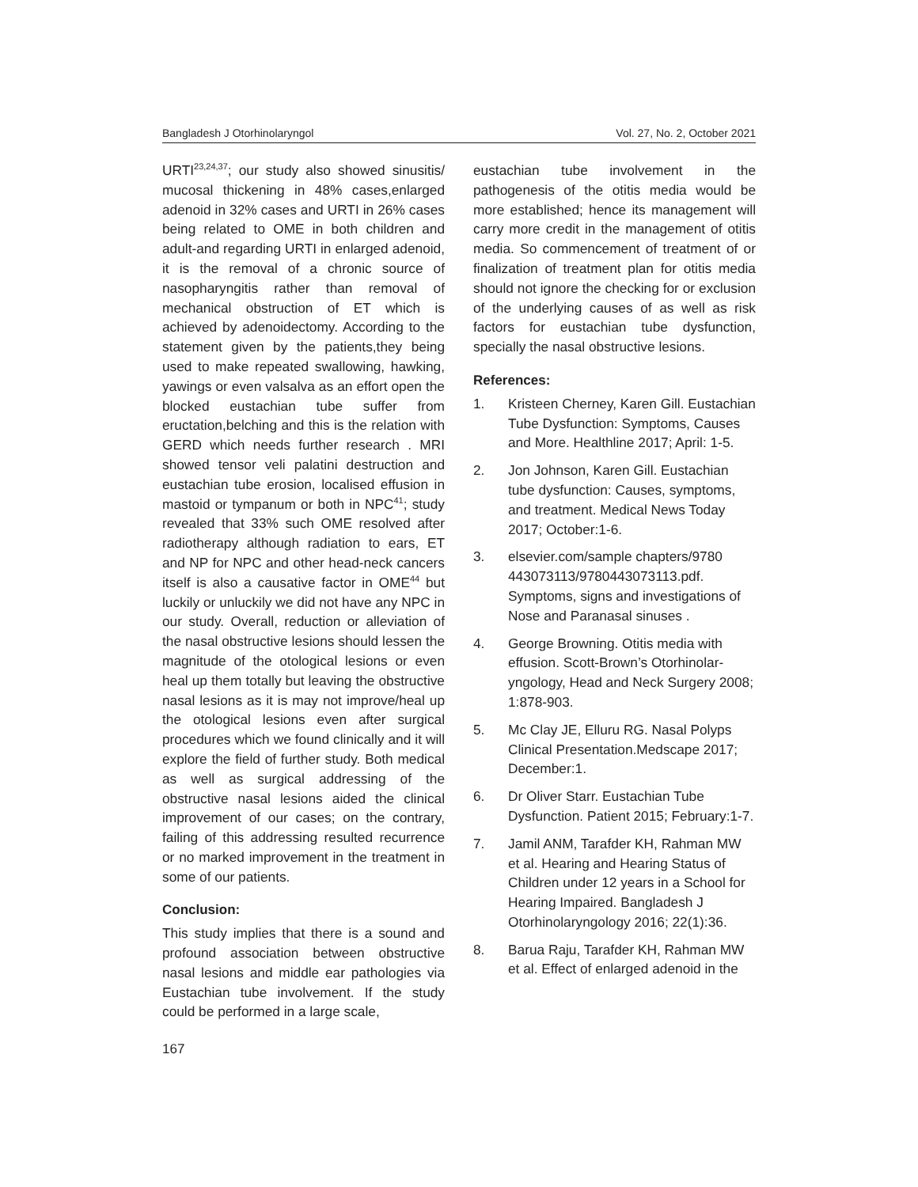Bangladesh J Otorhinolaryngol Vol. 27, No. 2, October 2021
URTI<sup>23,24,37</sup>; our study also showed sinusitis/ mucosal thickening in 48% cases,enlarged adenoid in 32% cases and URTI in 26% cases being related to OME in both children and adult-and regarding URTI in enlarged adenoid, it is the removal of a chronic source of nasopharyngitis rather than removal of mechanical obstruction of ET which is achieved by adenoidectomy. According to the statement given by the patients,they being used to make repeated swallowing, hawking, yawings or even valsalva as an effort open the blocked eustachian tube suffer from eructation,belching and this is the relation with GERD which needs further research . MRI showed tensor veli palatini destruction and eustachian tube erosion, localised effusion in mastoid or tympanum or both in NPC<sup>41</sup>; study revealed that 33% such OME resolved after radiotherapy although radiation to ears, ET and NP for NPC and other head-neck cancers itself is also a causative factor in OME<sup>44</sup> but luckily or unluckily we did not have any NPC in our study. Overall, reduction or alleviation of the nasal obstructive lesions should lessen the magnitude of the otological lesions or even heal up them totally but leaving the obstructive nasal lesions as it is may not improve/heal up the otological lesions even after surgical procedures which we found clinically and it will explore the field of further study. Both medical as well as surgical addressing of the obstructive nasal lesions aided the clinical improvement of our cases; on the contrary, failing of this addressing resulted recurrence or no marked improvement in the treatment in some of our patients.
Conclusion:
This study implies that there is a sound and profound association between obstructive nasal lesions and middle ear pathologies via Eustachian tube involvement. If the study could be performed in a large scale,
eustachian tube involvement in the pathogenesis of the otitis media would be more established; hence its management will carry more credit in the management of otitis media. So commencement of treatment of or finalization of treatment plan for otitis media should not ignore the checking for or exclusion of the underlying causes of as well as risk factors for eustachian tube dysfunction, specially the nasal obstructive lesions.
References:
1. Kristeen Cherney, Karen Gill. Eustachian Tube Dysfunction: Symptoms, Causes and More. Healthline 2017; April: 1-5.
2. Jon Johnson, Karen Gill. Eustachian tube dysfunction: Causes, symptoms, and treatment. Medical News Today 2017; October:1-6.
3. elsevier.com/sample chapters/9780 443073113/9780443073113.pdf. Symptoms, signs and investigations of Nose and Paranasal sinuses .
4. George Browning. Otitis media with effusion. Scott-Brown’s Otorhinolar-yngology, Head and Neck Surgery 2008; 1:878-903.
5. Mc Clay JE, Elluru RG. Nasal Polyps Clinical Presentation.Medscape 2017; December:1.
6. Dr Oliver Starr. Eustachian Tube Dysfunction. Patient 2015; February:1-7.
7. Jamil ANM, Tarafder KH, Rahman MW et al. Hearing and Hearing Status of Children under 12 years in a School for Hearing Impaired. Bangladesh J Otorhinolaryngology 2016; 22(1):36.
8. Barua Raju, Tarafder KH, Rahman MW et al. Effect of enlarged adenoid in the
167